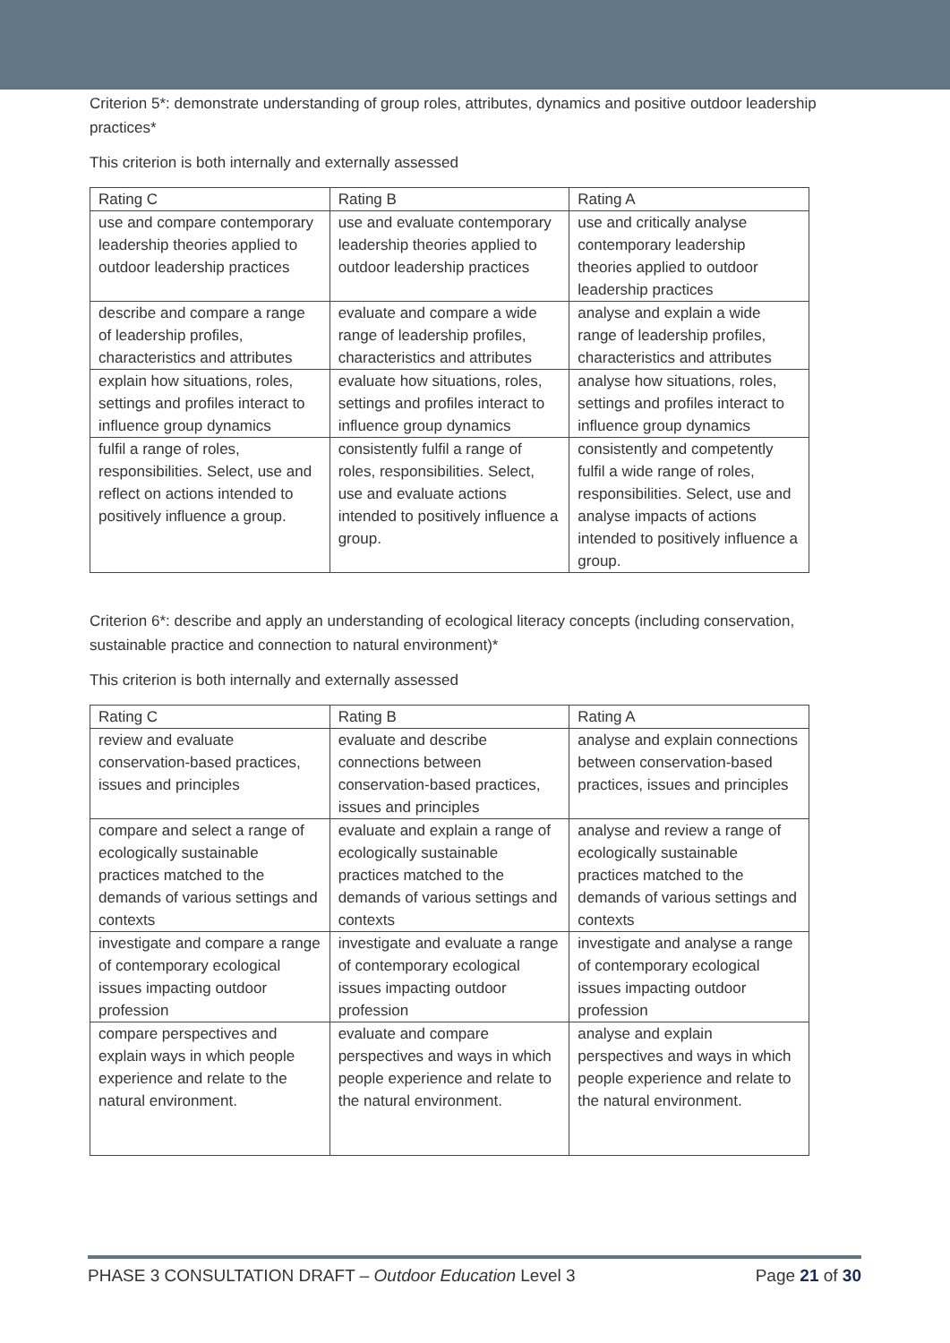Criterion 5*: demonstrate understanding of group roles, attributes, dynamics and positive outdoor leadership practices*
This criterion is both internally and externally assessed
| Rating C | Rating B | Rating A |
| use and compare contemporary leadership theories applied to outdoor leadership practices | use and evaluate contemporary leadership theories applied to outdoor leadership practices | use and critically analyse contemporary leadership theories applied to outdoor leadership practices |
| describe and compare a range of leadership profiles, characteristics and attributes | evaluate and compare a wide range of leadership profiles, characteristics and attributes | analyse and explain a wide range of leadership profiles, characteristics and attributes |
| explain how situations, roles, settings and profiles interact to influence group dynamics | evaluate how situations, roles, settings and profiles interact to influence group dynamics | analyse how situations, roles, settings and profiles interact to influence group dynamics |
| fulfil a range of roles, responsibilities. Select, use and reflect on actions intended to positively influence a group. | consistently fulfil a range of roles, responsibilities. Select, use and evaluate actions intended to positively influence a group. | consistently and competently fulfil a wide range of roles, responsibilities. Select, use and analyse impacts of actions intended to positively influence a group. |
Criterion 6*: describe and apply an understanding of ecological literacy concepts (including conservation, sustainable practice and connection to natural environment)*
This criterion is both internally and externally assessed
| Rating C | Rating B | Rating A |
| review and evaluate conservation-based practices, issues and principles | evaluate and describe connections between conservation-based practices, issues and principles | analyse and explain connections between conservation-based practices, issues and principles |
| compare and select a range of ecologically sustainable practices matched to the demands of various settings and contexts | evaluate and explain a range of ecologically sustainable practices matched to the demands of various settings and contexts | analyse and review a range of ecologically sustainable practices matched to the demands of various settings and contexts |
| investigate and compare a range of contemporary ecological issues impacting outdoor profession | investigate and evaluate a range of contemporary ecological issues impacting outdoor profession | investigate and analyse a range of contemporary ecological issues impacting outdoor profession |
| compare perspectives and explain ways in which people experience and relate to the natural environment. | evaluate and compare perspectives and ways in which people experience and relate to the natural environment. | analyse and explain perspectives and ways in which people experience and relate to the natural environment. |
PHASE 3 CONSULTATION DRAFT – Outdoor Education Level 3 Page 21 of 30